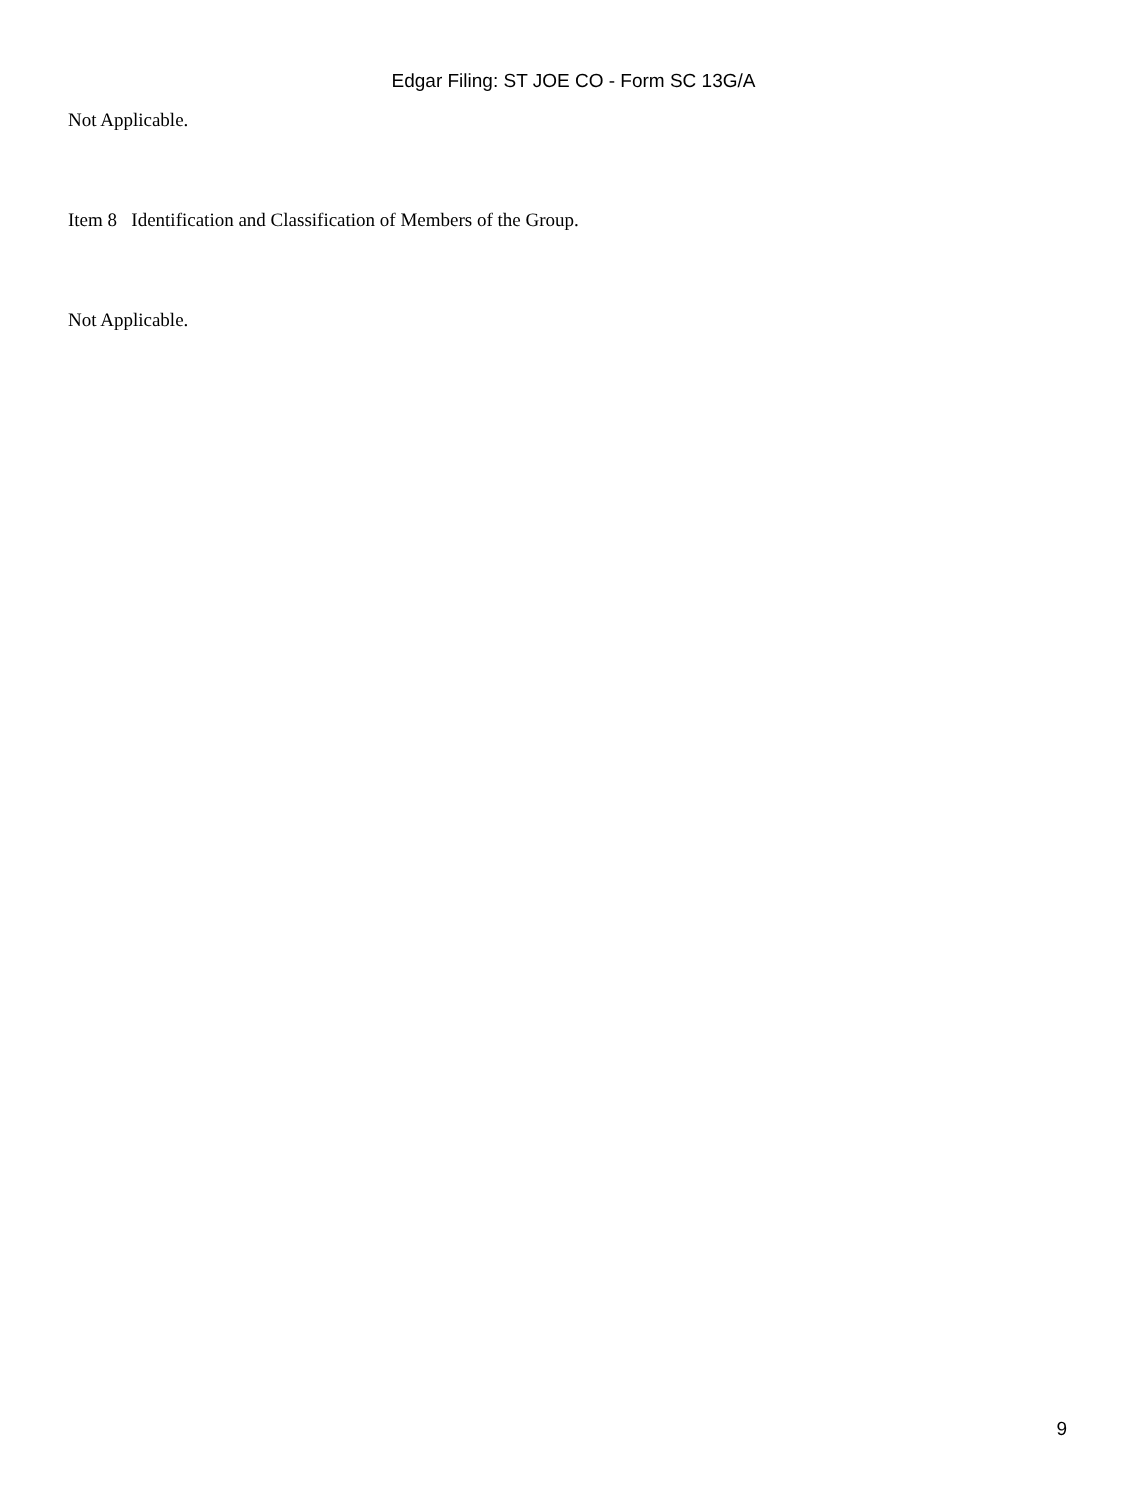Edgar Filing: ST JOE CO - Form SC 13G/A
Not Applicable.
Item 8 Identification and Classification of Members of the Group.
Not Applicable.
9